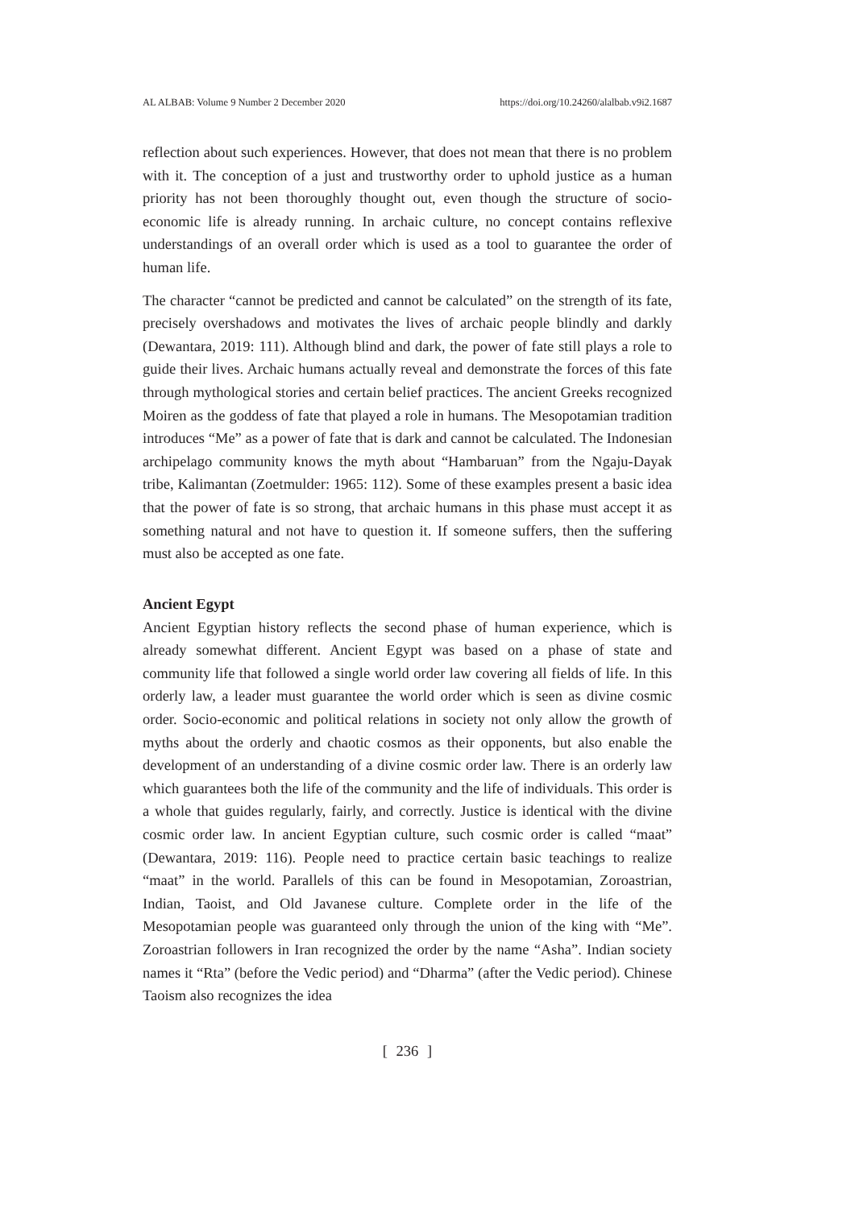AL ALBAB: Volume 9 Number 2 December 2020 https://doi.org/10.24260/alalbab.v9i2.1687
reflection about such experiences. However, that does not mean that there is no problem with it. The conception of a just and trustworthy order to uphold justice as a human priority has not been thoroughly thought out, even though the structure of socio-economic life is already running. In archaic culture, no concept contains reflexive understandings of an overall order which is used as a tool to guarantee the order of human life.
The character “cannot be predicted and cannot be calculated” on the strength of its fate, precisely overshadows and motivates the lives of archaic people blindly and darkly (Dewantara, 2019: 111). Although blind and dark, the power of fate still plays a role to guide their lives. Archaic humans actually reveal and demonstrate the forces of this fate through mythological stories and certain belief practices. The ancient Greeks recognized Moiren as the goddess of fate that played a role in humans. The Mesopotamian tradition introduces “Me” as a power of fate that is dark and cannot be calculated. The Indonesian archipelago community knows the myth about “Hambaruan” from the Ngaju-Dayak tribe, Kalimantan (Zoetmulder: 1965: 112). Some of these examples present a basic idea that the power of fate is so strong, that archaic humans in this phase must accept it as something natural and not have to question it. If someone suffers, then the suffering must also be accepted as one fate.
Ancient Egypt
Ancient Egyptian history reflects the second phase of human experience, which is already somewhat different. Ancient Egypt was based on a phase of state and community life that followed a single world order law covering all fields of life. In this orderly law, a leader must guarantee the world order which is seen as divine cosmic order. Socio-economic and political relations in society not only allow the growth of myths about the orderly and chaotic cosmos as their opponents, but also enable the development of an understanding of a divine cosmic order law. There is an orderly law which guarantees both the life of the community and the life of individuals. This order is a whole that guides regularly, fairly, and correctly. Justice is identical with the divine cosmic order law. In ancient Egyptian culture, such cosmic order is called “maat” (Dewantara, 2019: 116). People need to practice certain basic teachings to realize “maat” in the world. Parallels of this can be found in Mesopotamian, Zoroastrian, Indian, Taoist, and Old Javanese culture. Complete order in the life of the Mesopotamian people was guaranteed only through the union of the king with “Me”. Zoroastrian followers in Iran recognized the order by the name “Asha”. Indian society names it “Rta” (before the Vedic period) and “Dharma” (after the Vedic period). Chinese Taoism also recognizes the idea
[ 236 ]